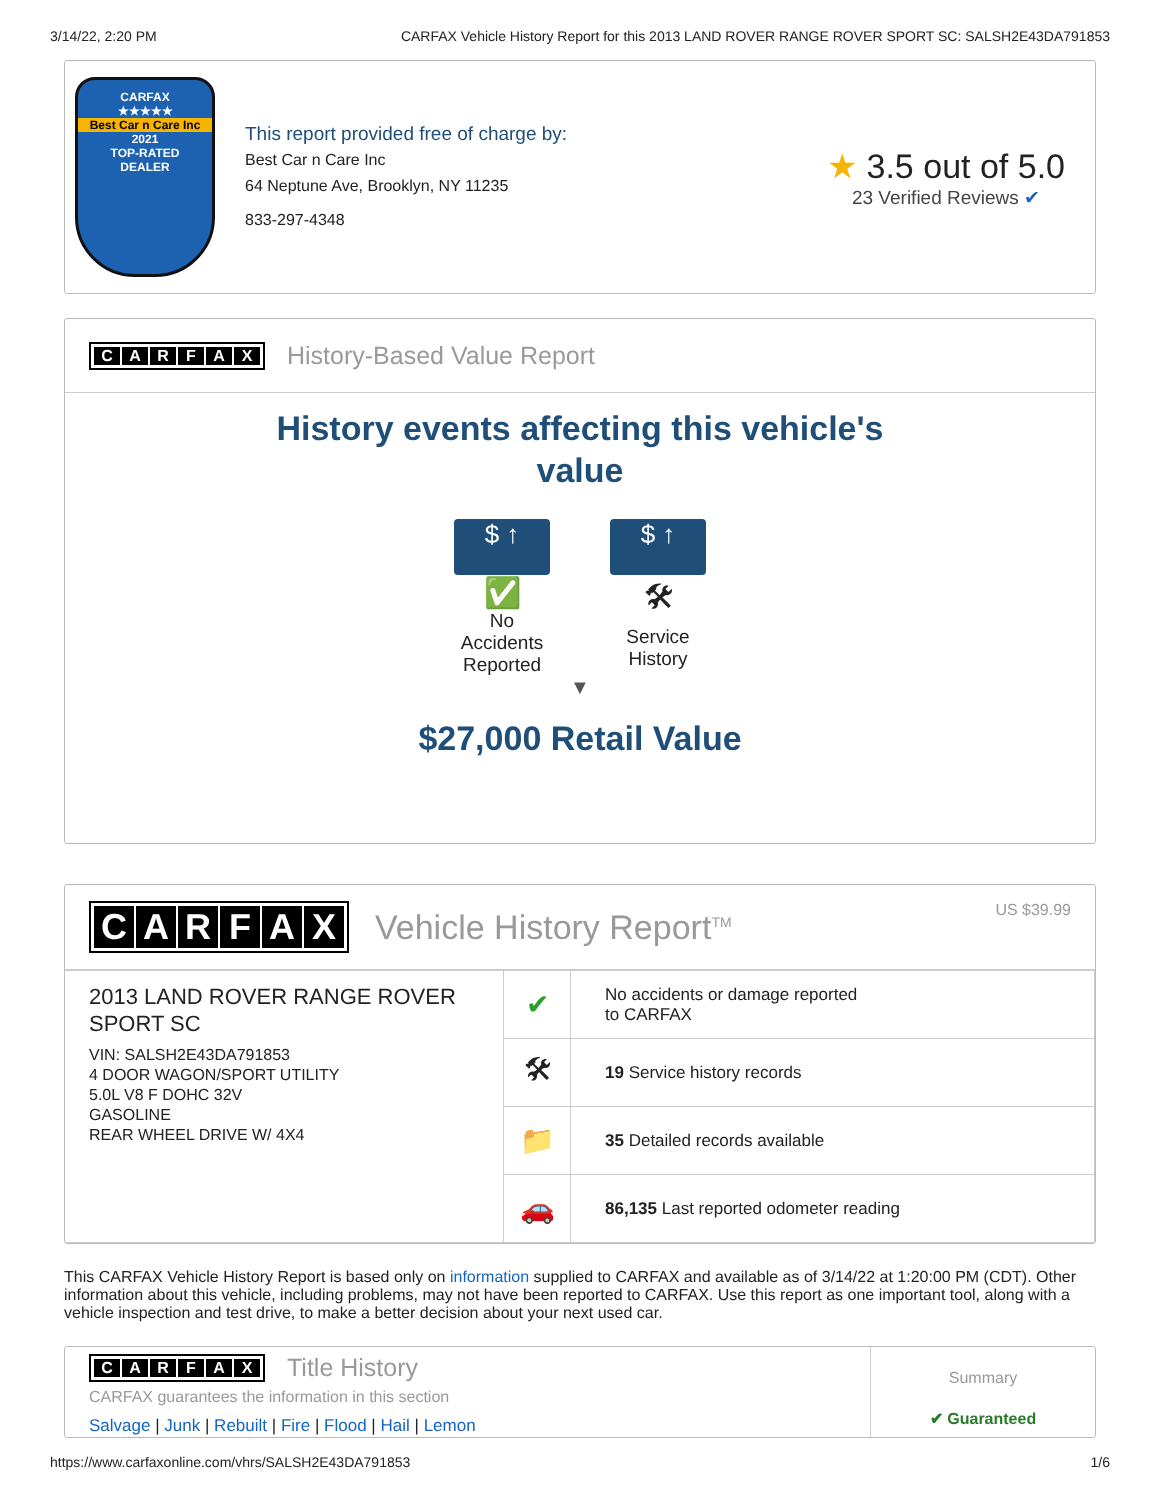3/14/22, 2:20 PM CARFAX Vehicle History Report for this 2013 LAND ROVER RANGE ROVER SPORT SC: SALSH2E43DA791853
CARFAX
★★★★★
Best Car n Care Inc
2021
TOP-RATED
DEALER
This report provided free of charge by:
Best Car n Care Inc
64 Neptune Ave, Brooklyn, NY 11235
833-297-4348
★ 3.5 out of 5.0
23 Verified Reviews ✔
CARFAX
History-Based Value Report
History events affecting this vehicle's
value
$ ↑
✅
No Accidents Reported
$ ↑
🛠
Service History
▼
$27,000 Retail Value
CARFAX
Vehicle History Report<sup>TM</sup> US $39.99
| 2013 LAND ROVER RANGE ROVER SPORT SC VIN: SALSH2E43DA791853 4 DOOR WAGON/SPORT UTILITY 5.0L V8 F DOHC 32V GASOLINE REAR WHEEL DRIVE W/ 4X4 | ✔ | No accidents or damage reported to CARFAX |
| | 🛠 | 19 Service history records |
| | 📁 | 35 Detailed records available |
| | 🚗 | 86,135 Last reported odometer reading |
This CARFAX Vehicle History Report is based only on information supplied to CARFAX and available as of 3/14/22 at 1:20:00 PM (CDT). Other information about this vehicle, including problems, may not have been reported to CARFAX. Use this report as one important tool, along with a vehicle inspection and test drive, to make a better decision about your next used car.
CARFAX
Title History
CARFAX guarantees the information in this section
Salvage | Junk | Rebuilt | Fire | Flood | Hail | Lemon
Summary
✔ Guaranteed
https://www.carfaxonline.com/vhrs/SALSH2E43DA791853 1/6